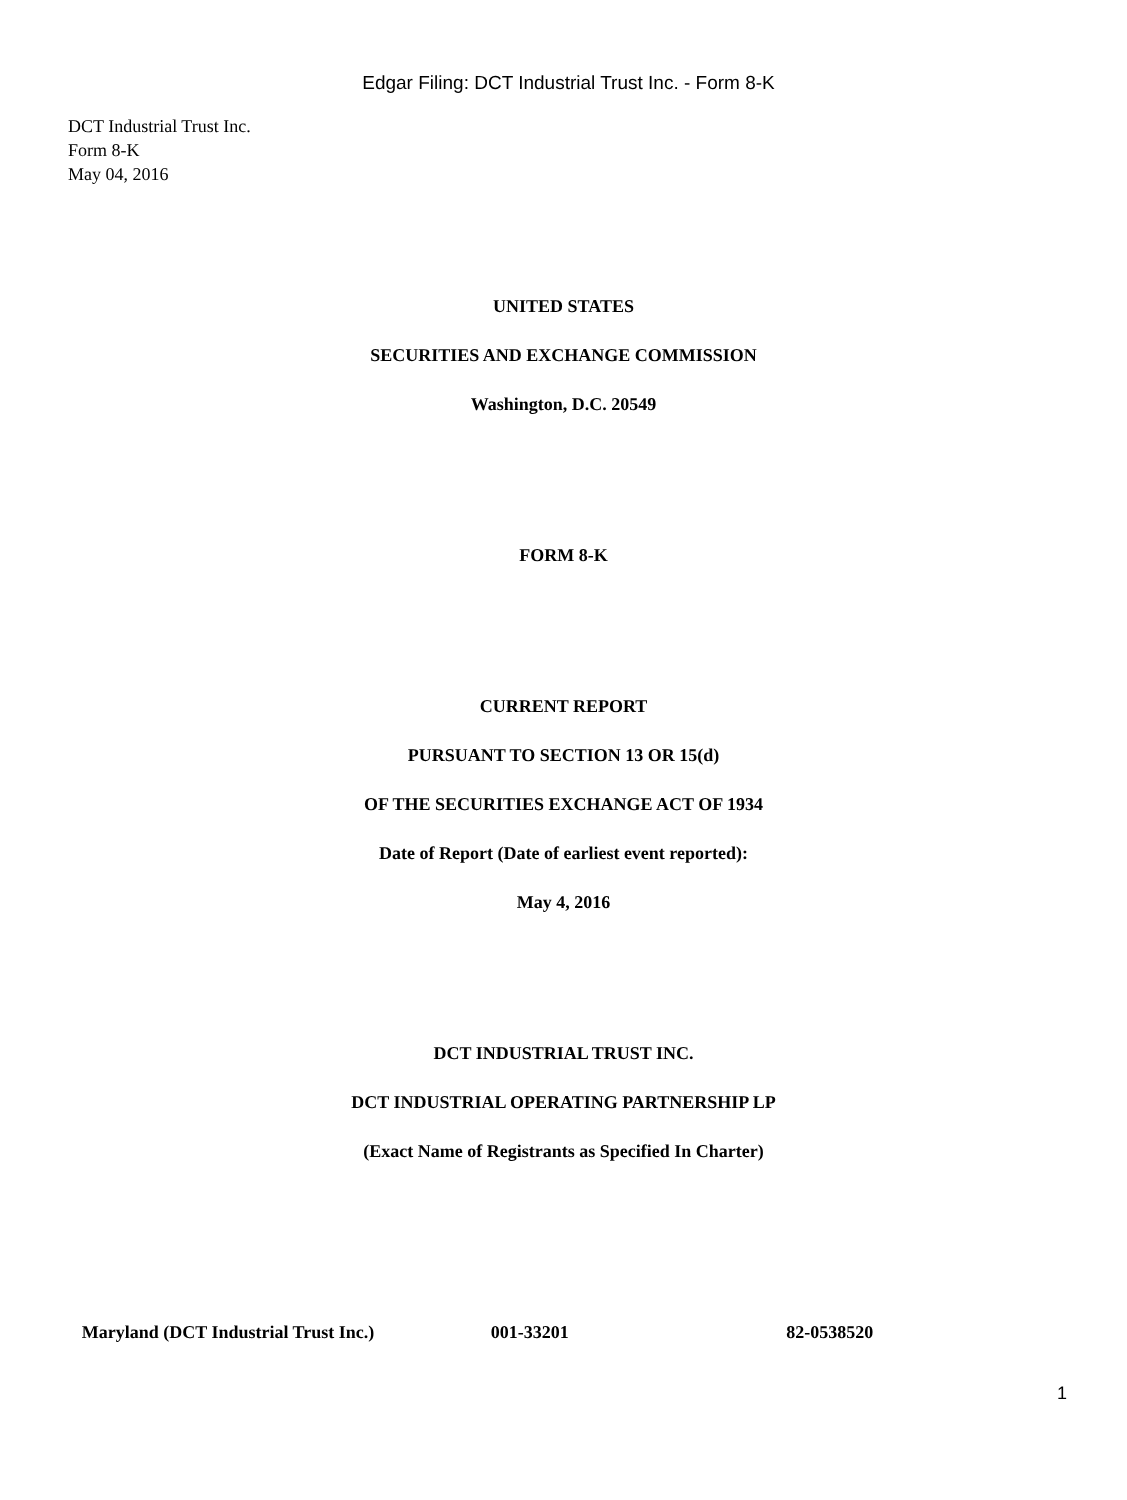Edgar Filing: DCT Industrial Trust Inc. - Form 8-K
DCT Industrial Trust Inc.
Form 8-K
May 04, 2016
UNITED STATES
SECURITIES AND EXCHANGE COMMISSION
Washington, D.C. 20549
FORM 8-K
CURRENT REPORT
PURSUANT TO SECTION 13 OR 15(d)
OF THE SECURITIES EXCHANGE ACT OF 1934
Date of Report (Date of earliest event reported):
May 4, 2016
DCT INDUSTRIAL TRUST INC.
DCT INDUSTRIAL OPERATING PARTNERSHIP LP
(Exact Name of Registrants as Specified In Charter)
| Maryland (DCT Industrial Trust Inc.) | 001-33201 | 82-0538520 |
1